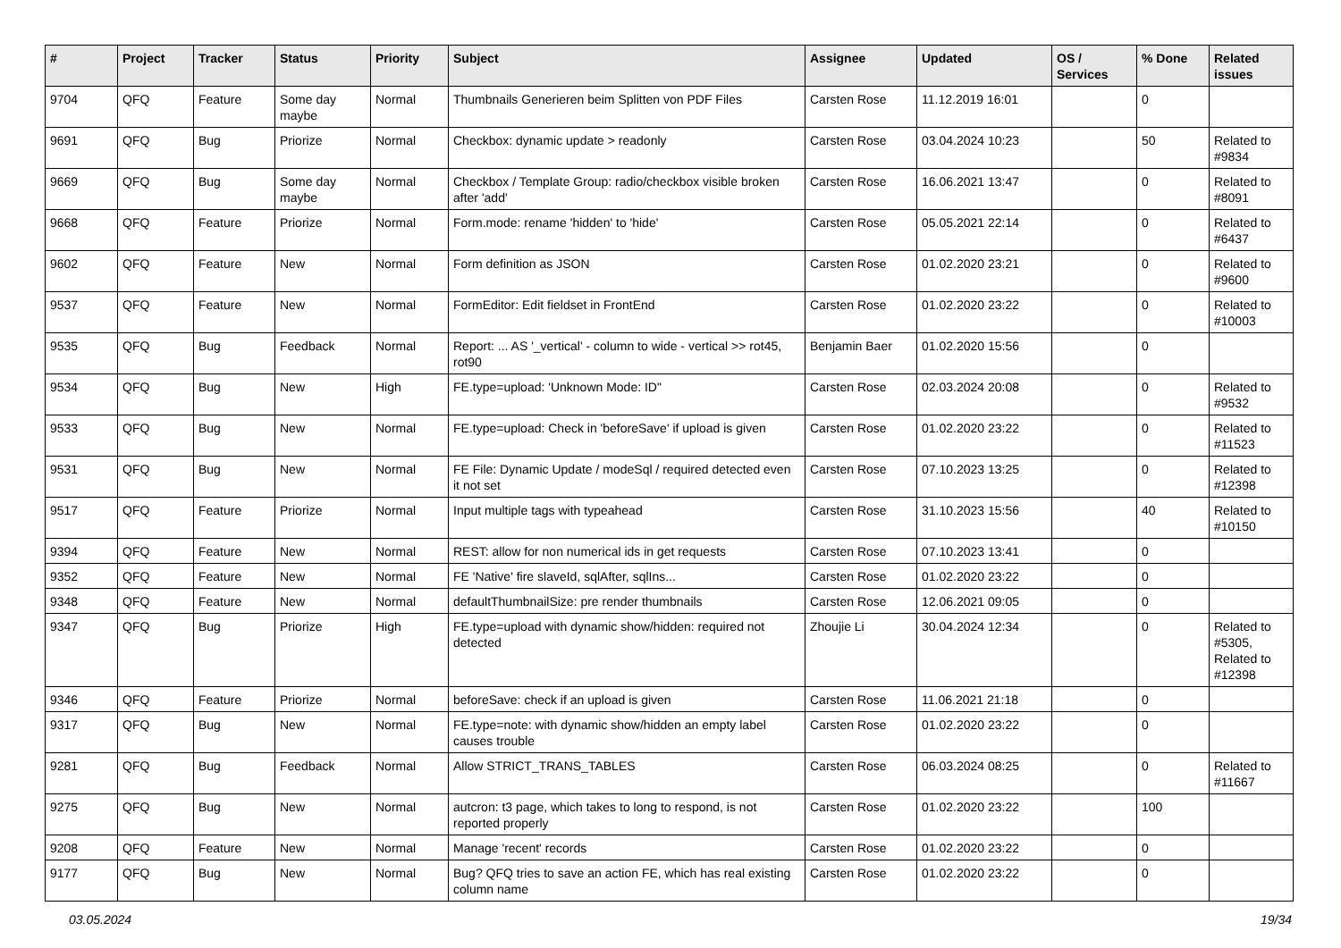| # | Project | Tracker | Status | Priority | Subject | Assignee | Updated | OS / Services | % Done | Related issues |
| --- | --- | --- | --- | --- | --- | --- | --- | --- | --- | --- |
| 9704 | QFQ | Feature | Some day maybe | Normal | Thumbnails Generieren beim Splitten von PDF Files | Carsten Rose | 11.12.2019 16:01 | | 0 | |
| 9691 | QFQ | Bug | Priorize | Normal | Checkbox: dynamic update > readonly | Carsten Rose | 03.04.2024 10:23 | | 50 | Related to #9834 |
| 9669 | QFQ | Bug | Some day maybe | Normal | Checkbox / Template Group: radio/checkbox visible broken after 'add' | Carsten Rose | 16.06.2021 13:47 | | 0 | Related to #8091 |
| 9668 | QFQ | Feature | Priorize | Normal | Form.mode: rename 'hidden' to 'hide' | Carsten Rose | 05.05.2021 22:14 | | 0 | Related to #6437 |
| 9602 | QFQ | Feature | New | Normal | Form definition as JSON | Carsten Rose | 01.02.2020 23:21 | | 0 | Related to #9600 |
| 9537 | QFQ | Feature | New | Normal | FormEditor: Edit fieldset in FrontEnd | Carsten Rose | 01.02.2020 23:22 | | 0 | Related to #10003 |
| 9535 | QFQ | Bug | Feedback | Normal | Report: ... AS '_vertical' - column to wide - vertical >> rot45, rot90 | Benjamin Baer | 01.02.2020 15:56 | | 0 | |
| 9534 | QFQ | Bug | New | High | FE.type=upload: 'Unknown Mode: ID" | Carsten Rose | 02.03.2024 20:08 | | 0 | Related to #9532 |
| 9533 | QFQ | Bug | New | Normal | FE.type=upload: Check in 'beforeSave' if upload is given | Carsten Rose | 01.02.2020 23:22 | | 0 | Related to #11523 |
| 9531 | QFQ | Bug | New | Normal | FE File: Dynamic Update / modeSql / required detected even it not set | Carsten Rose | 07.10.2023 13:25 | | 0 | Related to #12398 |
| 9517 | QFQ | Feature | Priorize | Normal | Input multiple tags with typeahead | Carsten Rose | 31.10.2023 15:56 | | 40 | Related to #10150 |
| 9394 | QFQ | Feature | New | Normal | REST: allow for non numerical ids in get requests | Carsten Rose | 07.10.2023 13:41 | | 0 | |
| 9352 | QFQ | Feature | New | Normal | FE 'Native' fire slaveId, sqlAfter, sqlIns... | Carsten Rose | 01.02.2020 23:22 | | 0 | |
| 9348 | QFQ | Feature | New | Normal | defaultThumbnailSize: pre render thumbnails | Carsten Rose | 12.06.2021 09:05 | | 0 | |
| 9347 | QFQ | Bug | Priorize | High | FE.type=upload with dynamic show/hidden: required not detected | Zhoujie Li | 30.04.2024 12:34 | | 0 | Related to #5305, Related to #12398 |
| 9346 | QFQ | Feature | Priorize | Normal | beforeSave: check if an upload is given | Carsten Rose | 11.06.2021 21:18 | | 0 | |
| 9317 | QFQ | Bug | New | Normal | FE.type=note: with dynamic show/hidden an empty label causes trouble | Carsten Rose | 01.02.2020 23:22 | | 0 | |
| 9281 | QFQ | Bug | Feedback | Normal | Allow STRICT_TRANS_TABLES | Carsten Rose | 06.03.2024 08:25 | | 0 | Related to #11667 |
| 9275 | QFQ | Bug | New | Normal | autcron: t3 page, which takes to long to respond, is not reported properly | Carsten Rose | 01.02.2020 23:22 | | 100 | |
| 9208 | QFQ | Feature | New | Normal | Manage 'recent' records | Carsten Rose | 01.02.2020 23:22 | | 0 | |
| 9177 | QFQ | Bug | New | Normal | Bug? QFQ tries to save an action FE, which has real existing column name | Carsten Rose | 01.02.2020 23:22 | | 0 | |
03.05.2024 19/34